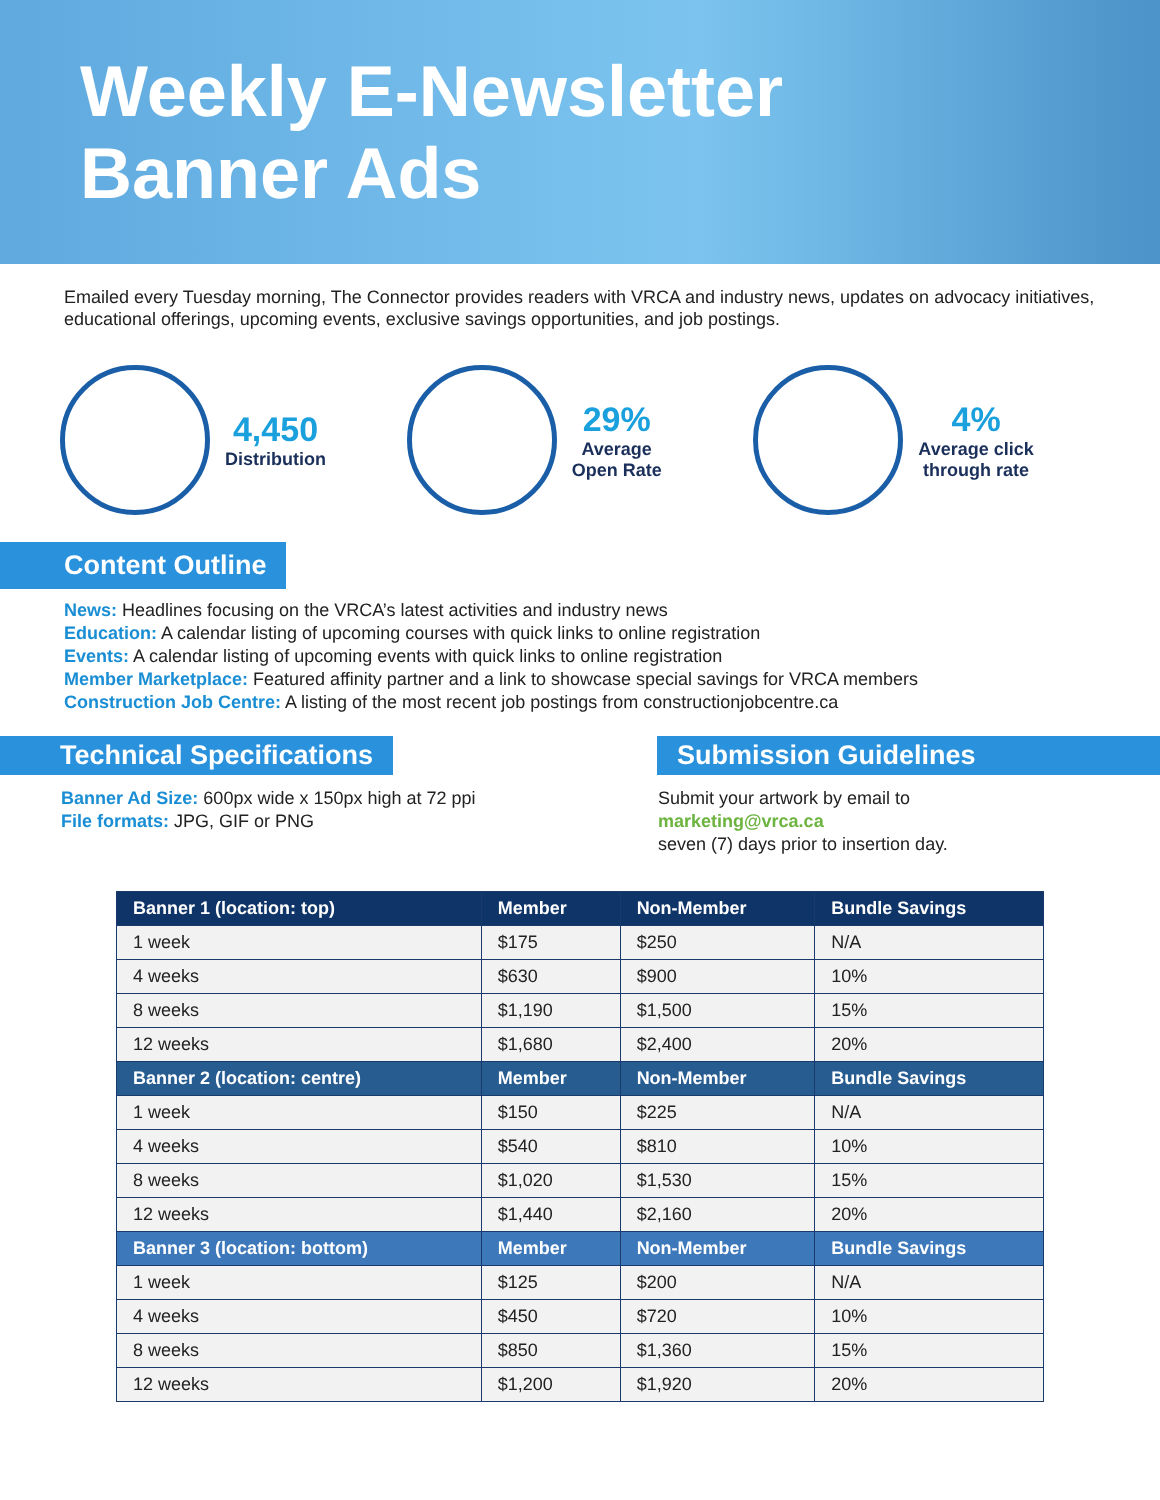Weekly E-Newsletter
Banner Ads
Emailed every Tuesday morning, The Connector provides readers with VRCA and industry news, updates on advocacy initiatives, educational offerings, upcoming events, exclusive savings opportunities, and job postings.
4,450
Distribution
29%
Average
Open Rate
4%
Average click
through rate
Content Outline
News: Headlines focusing on the VRCA’s latest activities and industry news
Education: A calendar listing of upcoming courses with quick links to online registration
Events: A calendar listing of upcoming events with quick links to online registration
Member Marketplace: Featured affinity partner and a link to showcase special savings for VRCA members
Construction Job Centre: A listing of the most recent job postings from constructionjobcentre.ca
Technical Specifications
Banner Ad Size: 600px wide x 150px high at 72 ppi
File formats: JPG, GIF or PNG
Submission Guidelines
Submit your artwork by email to
marketing@vrca.ca
seven (7) days prior to insertion day.
| Banner 1 (location: top) | Member | Non-Member | Bundle Savings |
| --- | --- | --- | --- |
| 1 week | $175 | $250 | N/A |
| 4 weeks | $630 | $900 | 10% |
| 8 weeks | $1,190 | $1,500 | 15% |
| 12 weeks | $1,680 | $2,400 | 20% |
| Banner 2 (location: centre) | Member | Non-Member | Bundle Savings |
| 1 week | $150 | $225 | N/A |
| 4 weeks | $540 | $810 | 10% |
| 8 weeks | $1,020 | $1,530 | 15% |
| 12 weeks | $1,440 | $2,160 | 20% |
| Banner 3 (location: bottom) | Member | Non-Member | Bundle Savings |
| 1 week | $125 | $200 | N/A |
| 4 weeks | $450 | $720 | 10% |
| 8 weeks | $850 | $1,360 | 15% |
| 12 weeks | $1,200 | $1,920 | 20% |